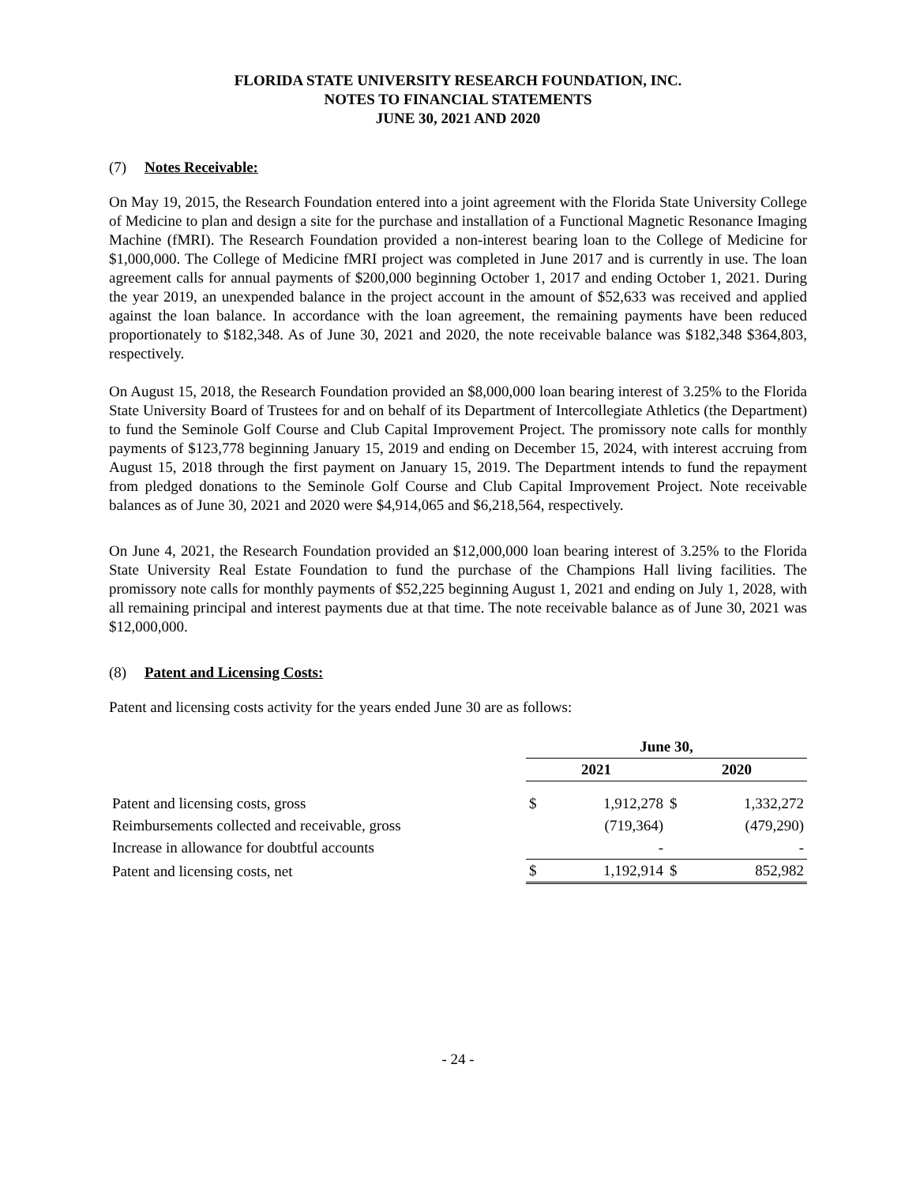FLORIDA STATE UNIVERSITY RESEARCH FOUNDATION, INC.
NOTES TO FINANCIAL STATEMENTS
JUNE 30, 2021 AND 2020
(7) Notes Receivable:
On May 19, 2015, the Research Foundation entered into a joint agreement with the Florida State University College of Medicine to plan and design a site for the purchase and installation of a Functional Magnetic Resonance Imaging Machine (fMRI). The Research Foundation provided a non-interest bearing loan to the College of Medicine for $1,000,000. The College of Medicine fMRI project was completed in June 2017 and is currently in use. The loan agreement calls for annual payments of $200,000 beginning October 1, 2017 and ending October 1, 2021. During the year 2019, an unexpended balance in the project account in the amount of $52,633 was received and applied against the loan balance. In accordance with the loan agreement, the remaining payments have been reduced proportionately to $182,348. As of June 30, 2021 and 2020, the note receivable balance was $182,348 $364,803, respectively.
On August 15, 2018, the Research Foundation provided an $8,000,000 loan bearing interest of 3.25% to the Florida State University Board of Trustees for and on behalf of its Department of Intercollegiate Athletics (the Department) to fund the Seminole Golf Course and Club Capital Improvement Project. The promissory note calls for monthly payments of $123,778 beginning January 15, 2019 and ending on December 15, 2024, with interest accruing from August 15, 2018 through the first payment on January 15, 2019. The Department intends to fund the repayment from pledged donations to the Seminole Golf Course and Club Capital Improvement Project. Note receivable balances as of June 30, 2021 and 2020 were $4,914,065 and $6,218,564, respectively.
On June 4, 2021, the Research Foundation provided an $12,000,000 loan bearing interest of 3.25% to the Florida State University Real Estate Foundation to fund the purchase of the Champions Hall living facilities. The promissory note calls for monthly payments of $52,225 beginning August 1, 2021 and ending on July 1, 2028, with all remaining principal and interest payments due at that time. The note receivable balance as of June 30, 2021 was $12,000,000.
(8) Patent and Licensing Costs:
Patent and licensing costs activity for the years ended June 30 are as follows:
| | June 30, | | | |
| --- | --- | --- | --- | --- |
| | 2021 | | 2020 | |
| Patent and licensing costs, gross | $ | 1,912,278 | $ | 1,332,272 |
| Reimbursements collected and receivable, gross | | (719,364) | | (479,290) |
| Increase in allowance for doubtful accounts | | - | | - |
| Patent and licensing costs, net | $ | 1,192,914 | $ | 852,982 |
- 24 -